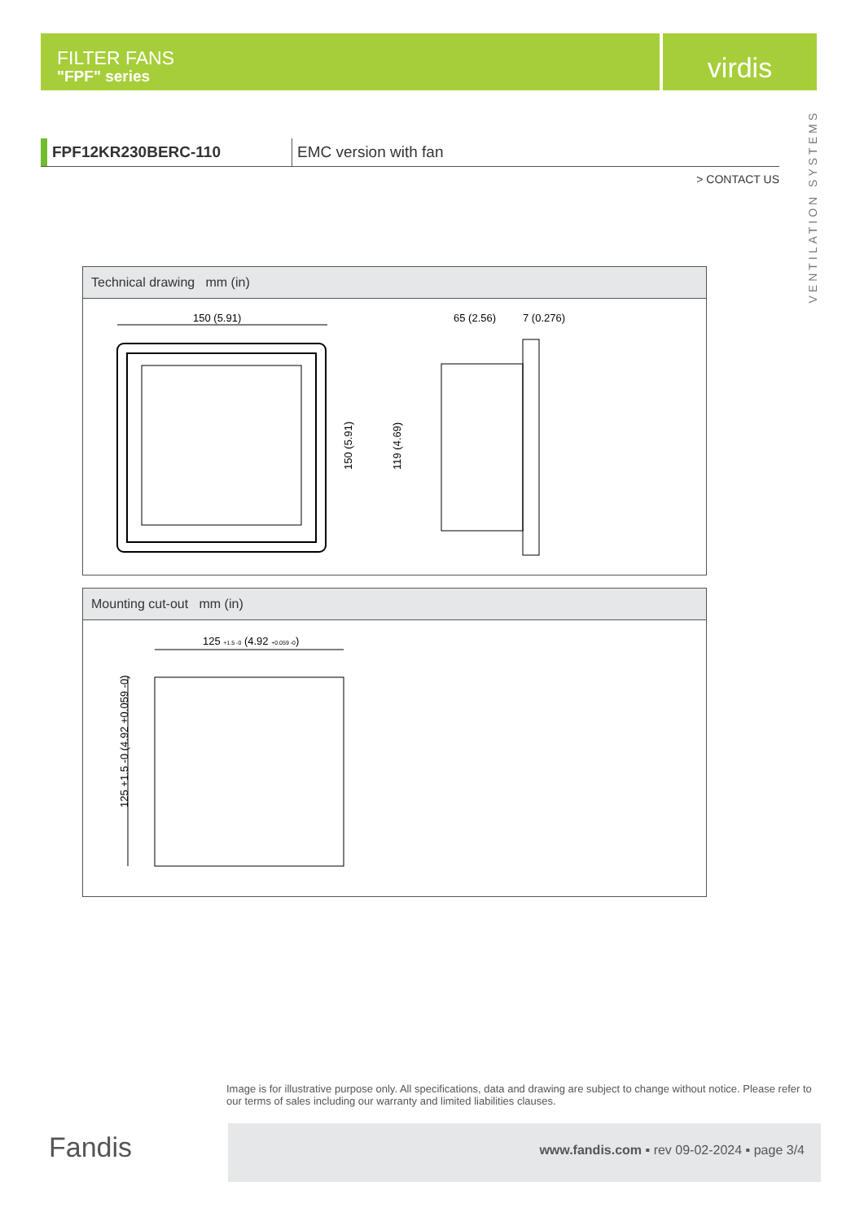FILTER FANS
"FPF" series
virdis
VENTILATION SYSTEMS
FPF12KR230BERC-110 EMC version with fan
> CONTACT US
Technical drawing mm (in)
150 (5.91)
150 (5.91)
65 (2.56)
7 (0.276)
119 (4.69)
Mounting cut-out mm (in)
125 +1.5 -0 (4.92 +0.059 -0)
125 +1.5 -0 (4.92 +0.059 -0)
Image is for illustrative purpose only. All specifications, data and drawing are subject to change without notice. Please refer to our terms of sales including our warranty and limited liabilities clauses.
Fandis
www.fandis.com ▪ rev 09-02-2024 ▪ page 3/4